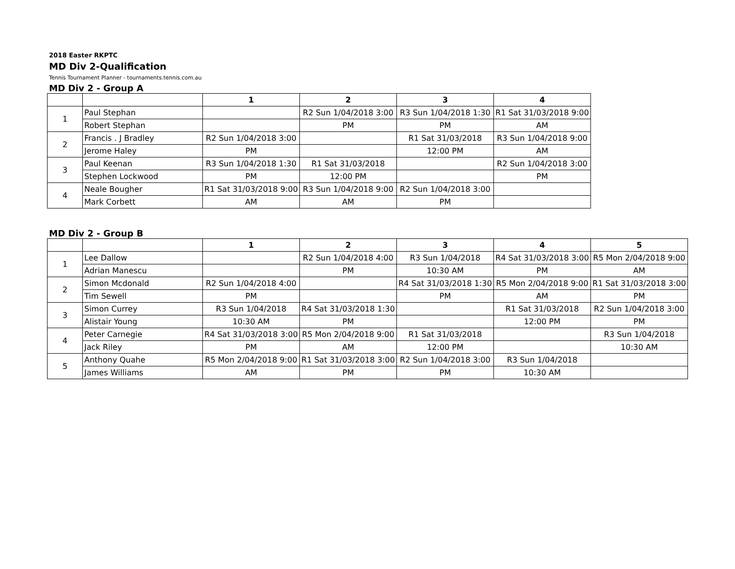2018 Easter RKPTC
MD Div 2-Qualification
Tennis Tournament Planner - tournaments.tennis.com.au
MD Div 2 - Group A
| | | 1 | 2 | 3 | 4 |
| --- | --- | --- | --- | --- | --- |
| 1 | Paul Stephan | | R2 Sun 1/04/2018 3:00 | R3 Sun 1/04/2018 1:30 | R1 Sat 31/03/2018 9:00 |
| | Robert Stephan | | PM | PM | AM |
| 2 | Francis . J Bradley | R2 Sun 1/04/2018 3:00 | | R1 Sat 31/03/2018 | R3 Sun 1/04/2018 9:00 |
| | Jerome Haley | PM | | 12:00 PM | AM |
| 3 | Paul Keenan | R3 Sun 1/04/2018 1:30 | R1 Sat 31/03/2018 | | R2 Sun 1/04/2018 3:00 |
| | Stephen Lockwood | PM | 12:00 PM | | PM |
| 4 | Neale Bougher | R1 Sat 31/03/2018 9:00 | R3 Sun 1/04/2018 9:00 | R2 Sun 1/04/2018 3:00 | |
| | Mark Corbett | AM | AM | PM | |
MD Div 2 - Group B
| | | 1 | 2 | 3 | 4 | 5 |
| --- | --- | --- | --- | --- | --- | --- |
| 1 | Lee Dallow | | R2 Sun 1/04/2018 4:00 | R3 Sun 1/04/2018 | R4 Sat 31/03/2018 3:00 | R5 Mon 2/04/2018 9:00 |
| | Adrian Manescu | | PM | 10:30 AM | PM | AM |
| 2 | Simon Mcdonald | R2 Sun 1/04/2018 4:00 | | R4 Sat 31/03/2018 1:30 | R5 Mon 2/04/2018 9:00 | R1 Sat 31/03/2018 3:00 |
| | Tim Sewell | PM | | PM | AM | PM |
| 3 | Simon Currey | R3 Sun 1/04/2018 | R4 Sat 31/03/2018 1:30 | | R1 Sat 31/03/2018 | R2 Sun 1/04/2018 3:00 |
| | Alistair Young | 10:30 AM | PM | | 12:00 PM | PM |
| 4 | Peter Carnegie | R4 Sat 31/03/2018 3:00 | R5 Mon 2/04/2018 9:00 | R1 Sat 31/03/2018 | | R3 Sun 1/04/2018 |
| | Jack Riley | PM | AM | 12:00 PM | | 10:30 AM |
| 5 | Anthony Quahe | R5 Mon 2/04/2018 9:00 | R1 Sat 31/03/2018 3:00 | R2 Sun 1/04/2018 3:00 | R3 Sun 1/04/2018 | |
| | James Williams | AM | PM | PM | 10:30 AM | |